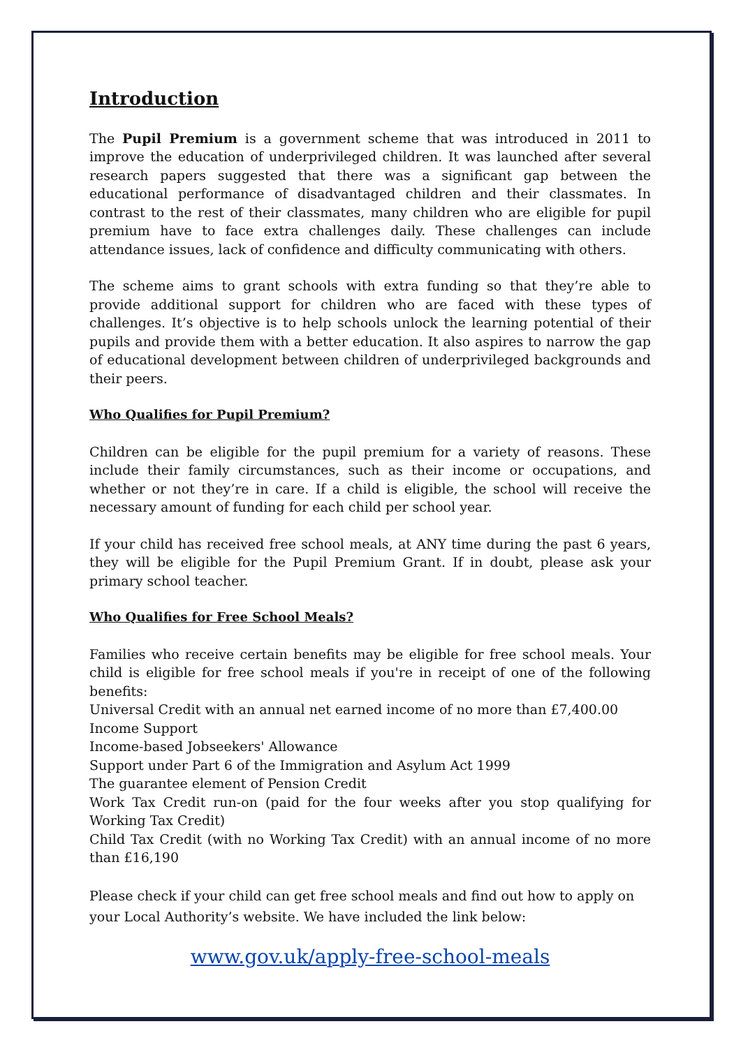Introduction
The Pupil Premium is a government scheme that was introduced in 2011 to improve the education of underprivileged children. It was launched after several research papers suggested that there was a significant gap between the educational performance of disadvantaged children and their classmates. In contrast to the rest of their classmates, many children who are eligible for pupil premium have to face extra challenges daily. These challenges can include attendance issues, lack of confidence and difficulty communicating with others.
The scheme aims to grant schools with extra funding so that they’re able to provide additional support for children who are faced with these types of challenges. It’s objective is to help schools unlock the learning potential of their pupils and provide them with a better education. It also aspires to narrow the gap of educational development between children of underprivileged backgrounds and their peers.
Who Qualifies for Pupil Premium?
Children can be eligible for the pupil premium for a variety of reasons. These include their family circumstances, such as their income or occupations, and whether or not they’re in care. If a child is eligible, the school will receive the necessary amount of funding for each child per school year.
If your child has received free school meals, at ANY time during the past 6 years, they will be eligible for the Pupil Premium Grant. If in doubt, please ask your primary school teacher.
Who Qualifies for Free School Meals?
Families who receive certain benefits may be eligible for free school meals. Your child is eligible for free school meals if you're in receipt of one of the following benefits:
Universal Credit with an annual net earned income of no more than £7,400.00
Income Support
Income-based Jobseekers' Allowance
Support under Part 6 of the Immigration and Asylum Act 1999
The guarantee element of Pension Credit
Work Tax Credit run-on (paid for the four weeks after you stop qualifying for Working Tax Credit)
Child Tax Credit (with no Working Tax Credit) with an annual income of no more than £16,190
Please check if your child can get free school meals and find out how to apply on your Local Authority’s website. We have included the link below:
www.gov.uk/apply-free-school-meals